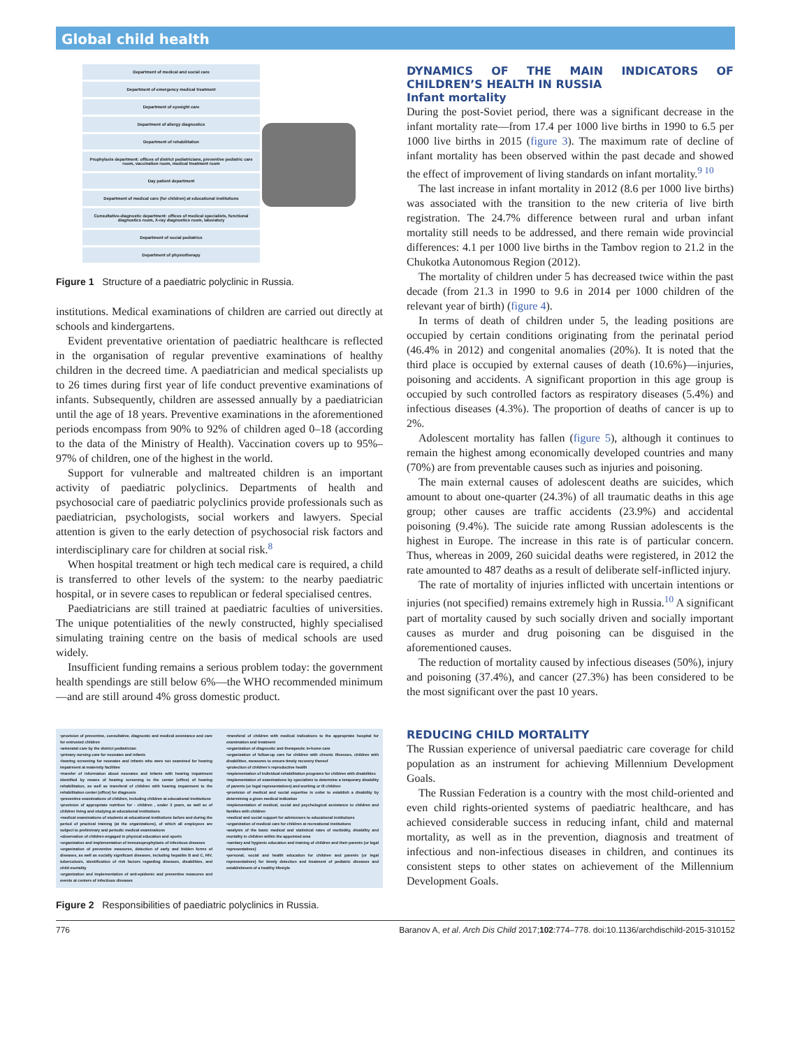Global child health
Department of medical and social care
Department of emergency medical treatment
Department of eyesight care
Department of allergy diagnostics
Department of rehabilitation
Prophylaxis department: offices of district pediatricians, preventive pediatric care room, vaccination room, medical treatment room
Day patient department
Department of medical care (for children) at educational institutions
Consultative-diagnostic department: offices of medical specialists, functional diagnostics room, X-ray diagnostics room, laboratory
Department of social pediatrics
Department of physiotherapy
Figure 1 Structure of a paediatric polyclinic in Russia.
institutions. Medical examinations of children are carried out directly at schools and kindergartens.
Evident preventative orientation of paediatric healthcare is reflected in the organisation of regular preventive examinations of healthy children in the decreed time. A paediatrician and medical specialists up to 26 times during first year of life conduct preventive examinations of infants. Subsequently, children are assessed annually by a paediatrician until the age of 18 years. Preventive examinations in the aforementioned periods encompass from 90% to 92% of children aged 0–18 (according to the data of the Ministry of Health). Vaccination covers up to 95%–97% of children, one of the highest in the world.
Support for vulnerable and maltreated children is an important activity of paediatric polyclinics. Departments of health and psychosocial care of paediatric polyclinics provide professionals such as paediatrician, psychologists, social workers and lawyers. Special attention is given to the early detection of psychosocial risk factors and interdisciplinary care for children at social risk.<sup>8</sup>
When hospital treatment or high tech medical care is required, a child is transferred to other levels of the system: to the nearby paediatric hospital, or in severe cases to republican or federal specialised centres.
Paediatricians are still trained at paediatric faculties of universities. The unique potentialities of the newly constructed, highly specialised simulating training centre on the basis of medical schools are used widely.
Insufficient funding remains a serious problem today: the government health spendings are still below 6%—the WHO recommended minimum—and are still around 4% gross domestic product.
•provision of preventive, consultative, diagnostic and medical assistance and care for entrusted children
•antenatal care by the district pediatrician
•primary nursing care for neonates and infants
•hearing screening for neonates and infants who were not examined for hearing impairment at maternity facilities
•transfer of information about neonates and infants with hearing impairment identified by means of hearing screening to the center (office) of hearing rehabilitation, as well as transferal of children with hearing impairment to the rehabilitation center (office) for diagnosis
•preventive examinations of children, including children at educational institutions
•provision of appropriate nutrition for - children , under 3 years, as well as of children living and studying at educational institutions
•medical examinations of students at educational institutions before and during the period of practical training (at the organizations), of which all employees are subject to preliminary and periodic medical examinations
•observation of children engaged in physical education and sports
•organization and implementation of immunoprophylaxis of infectious diseases
•organization of preventive measures, detection of early and hidden forms of diseases, as well as socially significant diseases, including hepatitis B and C, HIV, tuberculosis, identification of risk factors regarding diseases, disabilities, and child mortality
•organization and implementation of anti-epidemic and preventive measures and events at centers of infectious diseases
•transferal of children with medical indications to the appropriate hospital for examination and treatment
•organization of diagnostic and therapeutic in-home care
•organization of follow-up care for children with chronic illnesses, children with disabilities, measures to ensure timely recovery thereof
•protection of children's reproductive health
•implementation of individual rehabilitation programs for children with disabilities
•implementation of examinations by specialists to determine a temporary disability of parents (or legal representatives) and working or ill children
•provision of medical and social expertise in order to establish a disability by determining a given medical indication
•implementation of medical, social and psychological assistance to children and families with children
•medical and social support for admissions to educational institutions
•organization of medical care for children at recreational institutions
•analysis of the basic medical and statistical rates of morbidity, disability and mortality in children within the appointed area
•sanitary and hygienic education and training of children and their parents (or legal representatives)
•personal, social and health education for children and parents (or legal representatives) for timely detection and treatment of pediatric diseases and establishment of a healthy lifestyle
Figure 2 Responsibilities of paediatric polyclinics in Russia.
DYNAMICS OF THE MAIN INDICATORS OF CHILDREN’S HEALTH IN RUSSIA
Infant mortality
During the post-Soviet period, there was a significant decrease in the infant mortality rate—from 17.4 per 1000 live births in 1990 to 6.5 per 1000 live births in 2015 (figure 3). The maximum rate of decline of infant mortality has been observed within the past decade and showed the effect of improvement of living standards on infant mortality.<sup>9 10</sup>
The last increase in infant mortality in 2012 (8.6 per 1000 live births) was associated with the transition to the new criteria of live birth registration. The 24.7% difference between rural and urban infant mortality still needs to be addressed, and there remain wide provincial differences: 4.1 per 1000 live births in the Tambov region to 21.2 in the Chukotka Autonomous Region (2012).
The mortality of children under 5 has decreased twice within the past decade (from 21.3 in 1990 to 9.6 in 2014 per 1000 children of the relevant year of birth) (figure 4).
In terms of death of children under 5, the leading positions are occupied by certain conditions originating from the perinatal period (46.4% in 2012) and congenital anomalies (20%). It is noted that the third place is occupied by external causes of death (10.6%)—injuries, poisoning and accidents. A significant proportion in this age group is occupied by such controlled factors as respiratory diseases (5.4%) and infectious diseases (4.3%). The proportion of deaths of cancer is up to 2%.
Adolescent mortality has fallen (figure 5), although it continues to remain the highest among economically developed countries and many (70%) are from preventable causes such as injuries and poisoning.
The main external causes of adolescent deaths are suicides, which amount to about one-quarter (24.3%) of all traumatic deaths in this age group; other causes are traffic accidents (23.9%) and accidental poisoning (9.4%). The suicide rate among Russian adolescents is the highest in Europe. The increase in this rate is of particular concern. Thus, whereas in 2009, 260 suicidal deaths were registered, in 2012 the rate amounted to 487 deaths as a result of deliberate self-inflicted injury.
The rate of mortality of injuries inflicted with uncertain intentions or injuries (not specified) remains extremely high in Russia.<sup>10</sup> A significant part of mortality caused by such socially driven and socially important causes as murder and drug poisoning can be disguised in the aforementioned causes.
The reduction of mortality caused by infectious diseases (50%), injury and poisoning (37.4%), and cancer (27.3%) has been considered to be the most significant over the past 10 years.
REDUCING CHILD MORTALITY
The Russian experience of universal paediatric care coverage for child population as an instrument for achieving Millennium Development Goals.
The Russian Federation is a country with the most child-oriented and even child rights-oriented systems of paediatric healthcare, and has achieved considerable success in reducing infant, child and maternal mortality, as well as in the prevention, diagnosis and treatment of infectious and non-infectious diseases in children, and continues its consistent steps to other states on achievement of the Millennium Development Goals.
776 Baranov A, et al. Arch Dis Child 2017;102:774–778. doi:10.1136/archdischild-2015-310152